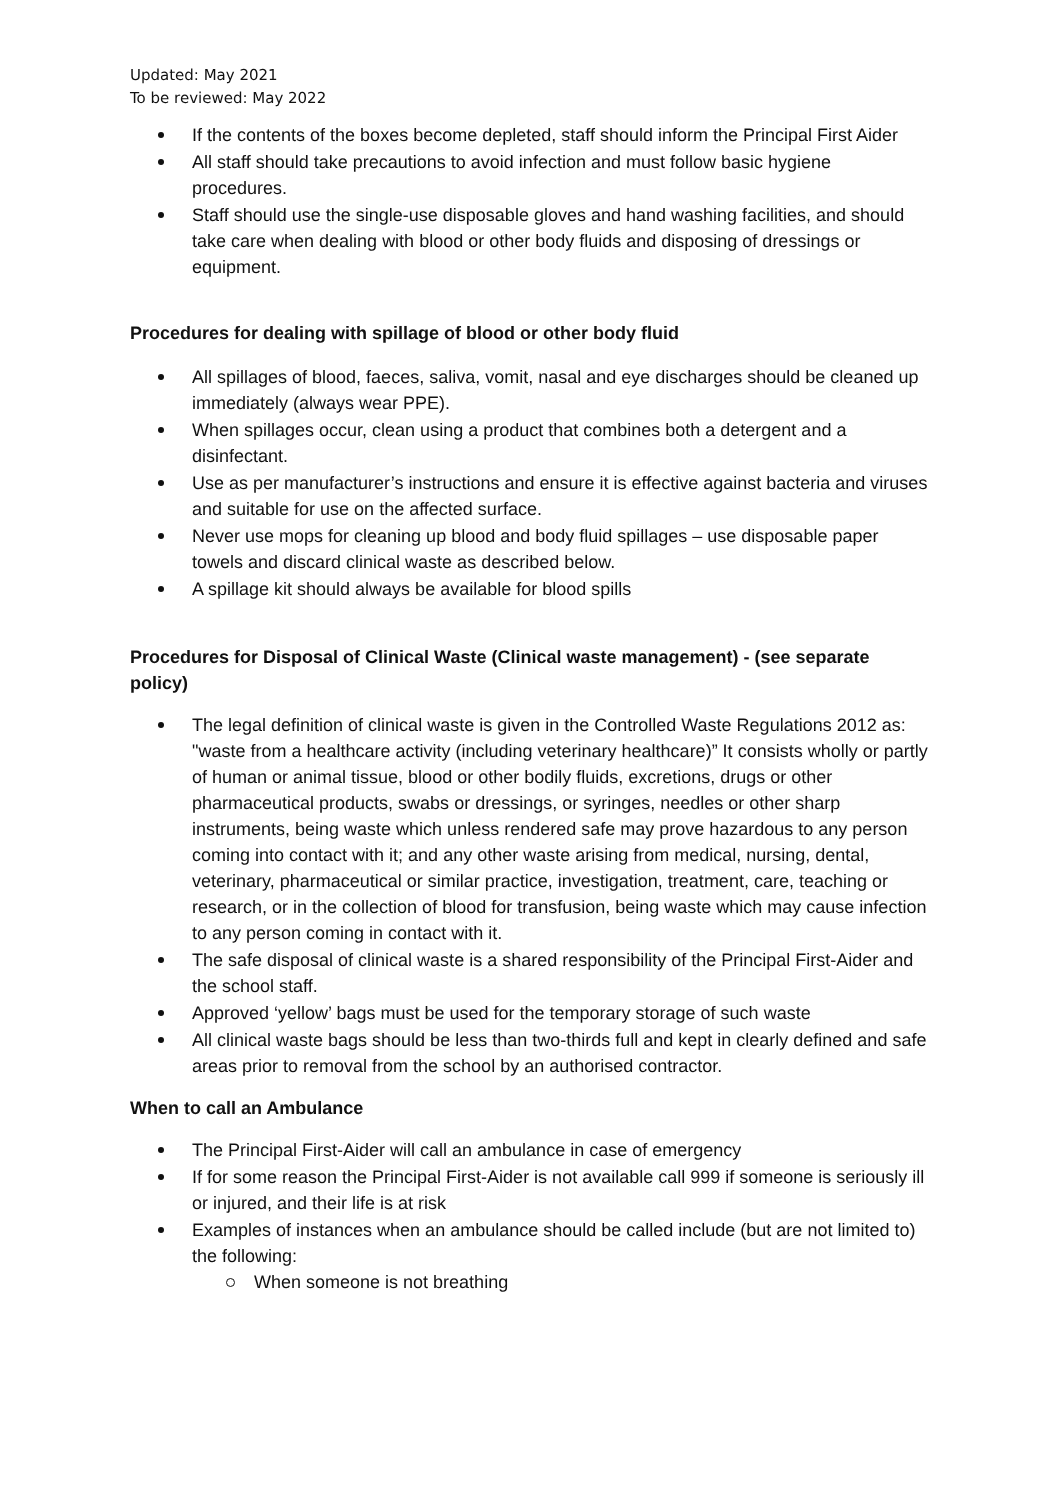Updated: May 2021
To be reviewed: May 2022
If the contents of the boxes become depleted, staff should inform the Principal First Aider
All staff should take precautions to avoid infection and must follow basic hygiene procedures.
Staff should use the single-use disposable gloves and hand washing facilities, and should take care when dealing with blood or other body fluids and disposing of dressings or equipment.
Procedures for dealing with spillage of blood or other body fluid
All spillages of blood, faeces, saliva, vomit, nasal and eye discharges should be cleaned up immediately (always wear PPE).
When spillages occur, clean using a product that combines both a detergent and a disinfectant.
Use as per manufacturer’s instructions and ensure it is effective against bacteria and viruses and suitable for use on the affected surface.
Never use mops for cleaning up blood and body fluid spillages – use disposable paper towels and discard clinical waste as described below.
A spillage kit should always be available for blood spills
Procedures for Disposal of Clinical Waste (Clinical waste management) - (see separate policy)
The legal definition of clinical waste is given in the Controlled Waste Regulations 2012 as: "waste from a healthcare activity (including veterinary healthcare)” It consists wholly or partly of human or animal tissue, blood or other bodily fluids, excretions, drugs or other pharmaceutical products, swabs or dressings, or syringes, needles or other sharp instruments, being waste which unless rendered safe may prove hazardous to any person coming into contact with it; and any other waste arising from medical, nursing, dental, veterinary, pharmaceutical or similar practice, investigation, treatment, care, teaching or research, or in the collection of blood for transfusion, being waste which may cause infection to any person coming in contact with it.
The safe disposal of clinical waste is a shared responsibility of the Principal First-Aider and the school staff.
Approved ‘yellow’ bags must be used for the temporary storage of such waste
All clinical waste bags should be less than two-thirds full and kept in clearly defined and safe areas prior to removal from the school by an authorised contractor.
When to call an Ambulance
The Principal First-Aider will call an ambulance in case of emergency
If for some reason the Principal First-Aider is not available call 999 if someone is seriously ill or injured, and their life is at risk
Examples of instances when an ambulance should be called include (but are not limited to) the following:
When someone is not breathing